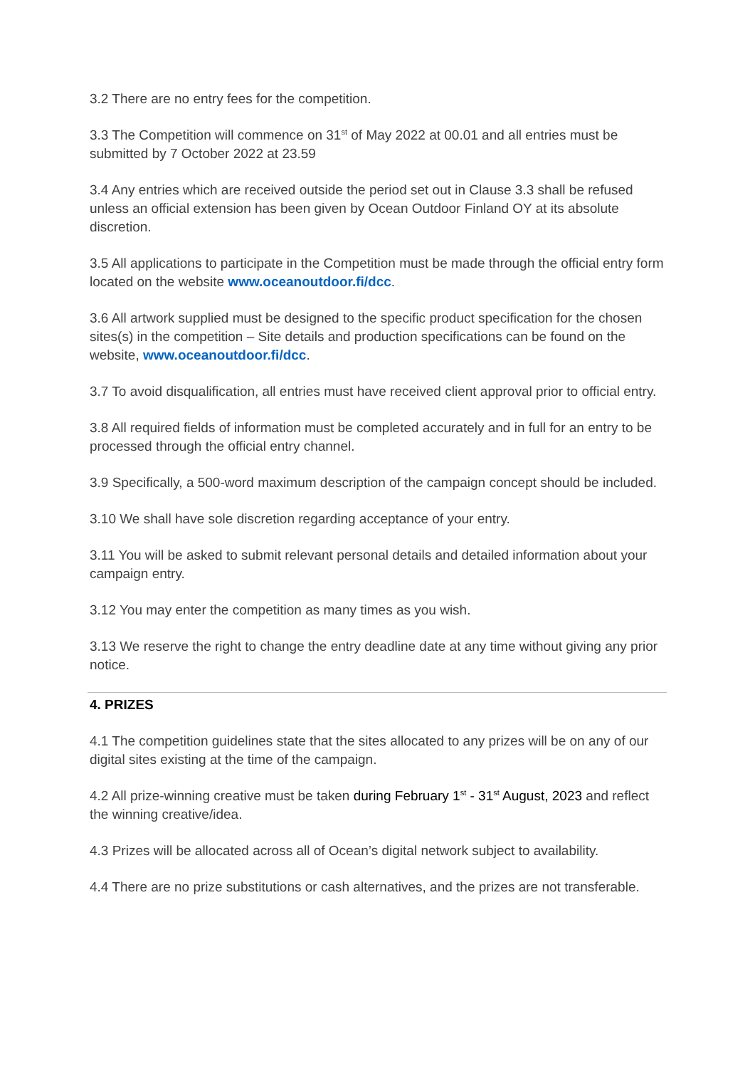3.2 There are no entry fees for the competition.
3.3 The Competition will commence on 31<sup>st</sup> of May 2022 at 00.01 and all entries must be submitted by 7 October 2022 at 23.59
3.4 Any entries which are received outside the period set out in Clause 3.3 shall be refused unless an official extension has been given by Ocean Outdoor Finland OY at its absolute discretion.
3.5 All applications to participate in the Competition must be made through the official entry form located on the website www.oceanoutdoor.fi/dcc.
3.6 All artwork supplied must be designed to the specific product specification for the chosen sites(s) in the competition – Site details and production specifications can be found on the website, www.oceanoutdoor.fi/dcc.
3.7 To avoid disqualification, all entries must have received client approval prior to official entry.
3.8 All required fields of information must be completed accurately and in full for an entry to be processed through the official entry channel.
3.9 Specifically, a 500-word maximum description of the campaign concept should be included.
3.10 We shall have sole discretion regarding acceptance of your entry.
3.11 You will be asked to submit relevant personal details and detailed information about your campaign entry.
3.12 You may enter the competition as many times as you wish.
3.13 We reserve the right to change the entry deadline date at any time without giving any prior notice.
4. PRIZES
4.1 The competition guidelines state that the sites allocated to any prizes will be on any of our digital sites existing at the time of the campaign.
4.2 All prize-winning creative must be taken during February 1<sup>st</sup> - 31<sup>st</sup> August, 2023 and reflect the winning creative/idea.
4.3 Prizes will be allocated across all of Ocean’s digital network subject to availability.
4.4 There are no prize substitutions or cash alternatives, and the prizes are not transferable.